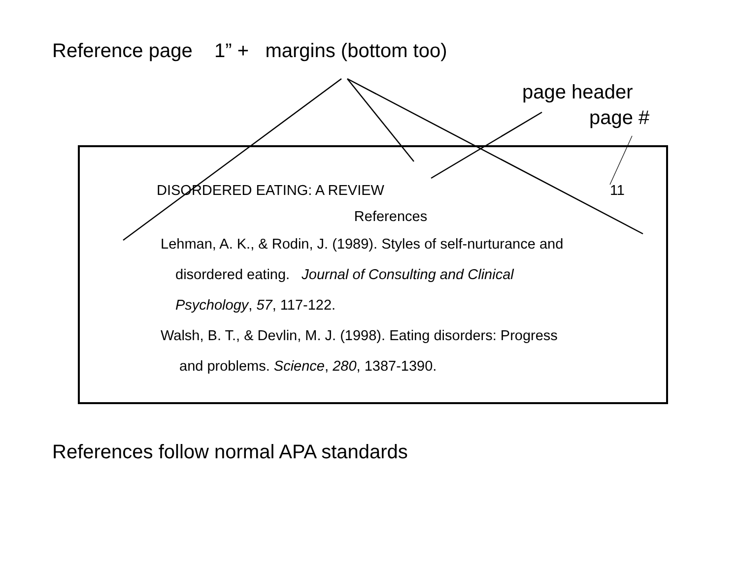Reference page 1” + margins (bottom too)
page header
page #
DISORDERED EATING: A REVIEW 11
References
Lehman, A. K., & Rodin, J. (1989). Styles of self-nurturance and
disordered eating. Journal of Consulting and Clinical
Psychology, 57, 117-122.
Walsh, B. T., & Devlin, M. J. (1998). Eating disorders: Progress
and problems. Science, 280, 1387-1390.
References follow normal APA standards